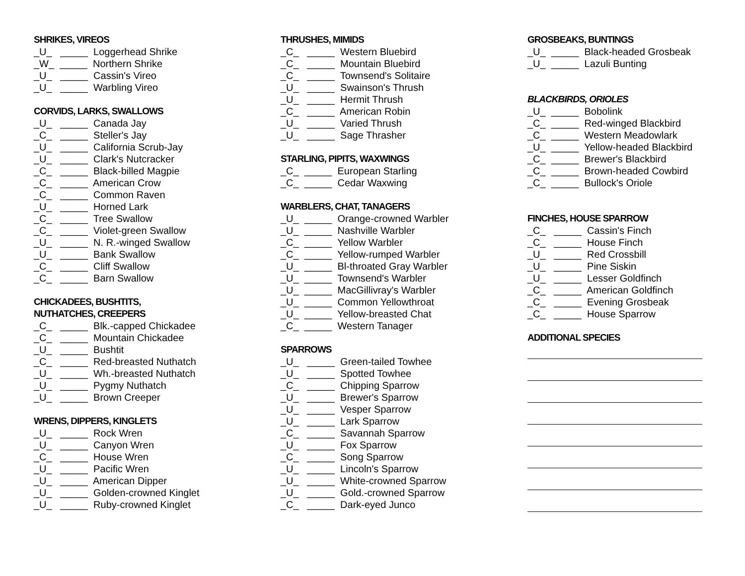SHRIKES, VIREOS
_U_ _____ Loggerhead Shrike
_W_ _____ Northern Shrike
_U_ _____ Cassin's Vireo
_U_ _____ Warbling Vireo
CORVIDS, LARKS, SWALLOWS
_U_ _____ Canada Jay
_C_ _____ Steller's Jay
_U_ _____ California Scrub-Jay
_U_ _____ Clark's Nutcracker
_C_ _____ Black-billed Magpie
_C_ _____ American Crow
_C_ _____ Common Raven
_U_ _____ Horned Lark
_C_ _____ Tree Swallow
_C_ _____ Violet-green Swallow
_U_ _____ N. R.-winged Swallow
_U_ _____ Bank Swallow
_C_ _____ Cliff Swallow
_C_ _____ Barn Swallow
CHICKADEES, BUSHTITS,
NUTHATCHES, CREEPERS
_C_ _____ Blk.-capped Chickadee
_C_ _____ Mountain Chickadee
_U_ _____ Bushtit
_C_ _____ Red-breasted Nuthatch
_U_ _____ Wh.-breasted Nuthatch
_U_ _____ Pygmy Nuthatch
_U_ _____ Brown Creeper
WRENS, DIPPERS, KINGLETS
_U_ _____ Rock Wren
_U_ _____ Canyon Wren
_C_ _____ House Wren
_U_ _____ Pacific Wren
_U_ _____ American Dipper
_U_ _____ Golden-crowned Kinglet
_U_ _____ Ruby-crowned Kinglet
THRUSHES, MIMIDS
_C_ _____ Western Bluebird
_C_ _____ Mountain Bluebird
_C_ _____ Townsend's Solitaire
_U_ _____ Swainson's Thrush
_U_ _____ Hermit Thrush
_C_ _____ American Robin
_U_ _____ Varied Thrush
_U_ _____ Sage Thrasher
STARLING, PIPITS, WAXWINGS
_C_ _____ European Starling
_C_ _____ Cedar Waxwing
WARBLERS, CHAT, TANAGERS
_U_ _____ Orange-crowned Warbler
_U_ _____ Nashville Warbler
_C_ _____ Yellow Warbler
_C_ _____ Yellow-rumped Warbler
_U_ _____ Bl-throated Gray Warbler
_U_ _____ Townsend's Warbler
_U_ _____ MacGillivray's Warbler
_U_ _____ Common Yellowthroat
_U_ _____ Yellow-breasted Chat
_C_ _____ Western Tanager
SPARROWS
_U_ _____ Green-tailed Towhee
_U_ _____ Spotted Towhee
_C_ _____ Chipping Sparrow
_U_ _____ Brewer's Sparrow
_U_ _____ Vesper Sparrow
_U_ _____ Lark Sparrow
_C_ _____ Savannah Sparrow
_U_ _____ Fox Sparrow
_C_ _____ Song Sparrow
_U_ _____ Lincoln's Sparrow
_U_ _____ White-crowned Sparrow
_U_ _____ Gold.-crowned Sparrow
_C_ _____ Dark-eyed Junco
GROSBEAKS, BUNTINGS
_U_ _____ Black-headed Grosbeak
_U_ _____ Lazuli Bunting
BLACKBIRDS, ORIOLES
_U_ _____ Bobolink
_C_ _____ Red-winged Blackbird
_C_ _____ Western Meadowlark
_U_ _____ Yellow-headed Blackbird
_C_ _____ Brewer's Blackbird
_C_ _____ Brown-headed Cowbird
_C_ _____ Bullock's Oriole
FINCHES, HOUSE SPARROW
_C_ _____ Cassin's Finch
_C_ _____ House Finch
_U_ _____ Red Crossbill
_U_ _____ Pine Siskin
_U_ _____ Lesser Goldfinch
_C_ _____ American Goldfinch
_C_ _____ Evening Grosbeak
_C_ _____ House Sparrow
ADDITIONAL SPECIES